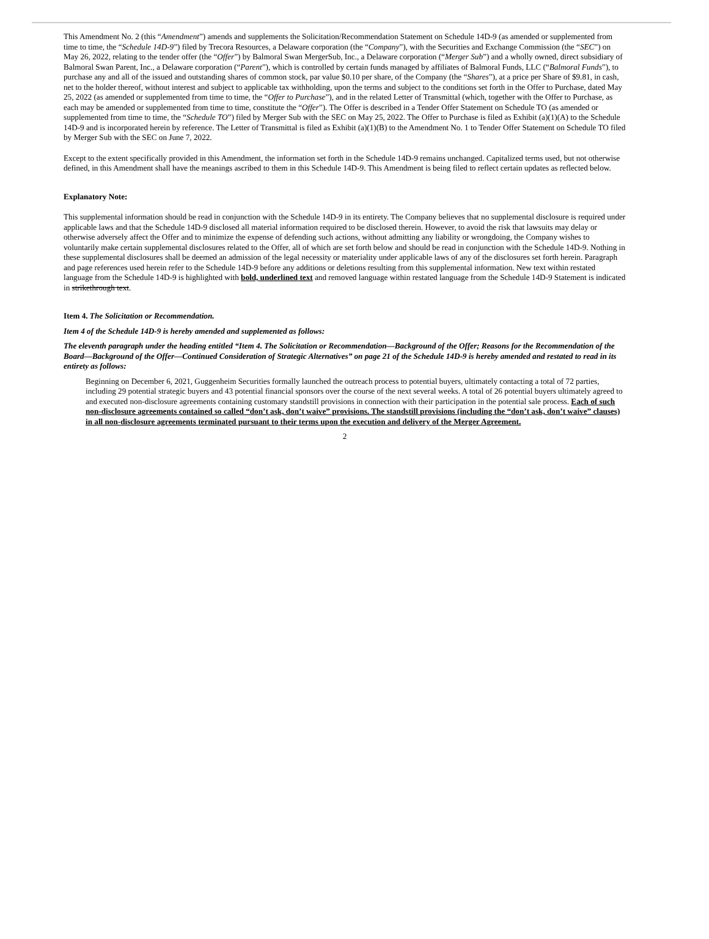This Amendment No. 2 (this “Amendment”) amends and supplements the Solicitation/Recommendation Statement on Schedule 14D-9 (as amended or supplemented from time to time, the “Schedule 14D-9”) filed by Trecora Resources, a Delaware corporation (the “Company”), with the Securities and Exchange Commission (the “SEC”) on May 26, 2022, relating to the tender offer (the “Offer”) by Balmoral Swan MergerSub, Inc., a Delaware corporation (“Merger Sub”) and a wholly owned, direct subsidiary of Balmoral Swan Parent, Inc., a Delaware corporation (“Parent”), which is controlled by certain funds managed by affiliates of Balmoral Funds, LLC (“Balmoral Funds”), to purchase any and all of the issued and outstanding shares of common stock, par value $0.10 per share, of the Company (the “Shares”), at a price per Share of $9.81, in cash, net to the holder thereof, without interest and subject to applicable tax withholding, upon the terms and subject to the conditions set forth in the Offer to Purchase, dated May 25, 2022 (as amended or supplemented from time to time, the “Offer to Purchase”), and in the related Letter of Transmittal (which, together with the Offer to Purchase, as each may be amended or supplemented from time to time, constitute the “Offer”). The Offer is described in a Tender Offer Statement on Schedule TO (as amended or supplemented from time to time, the “Schedule TO”) filed by Merger Sub with the SEC on May 25, 2022. The Offer to Purchase is filed as Exhibit (a)(1)(A) to the Schedule 14D-9 and is incorporated herein by reference. The Letter of Transmittal is filed as Exhibit (a)(1)(B) to the Amendment No. 1 to Tender Offer Statement on Schedule TO filed by Merger Sub with the SEC on June 7, 2022.
Except to the extent specifically provided in this Amendment, the information set forth in the Schedule 14D-9 remains unchanged. Capitalized terms used, but not otherwise defined, in this Amendment shall have the meanings ascribed to them in this Schedule 14D-9. This Amendment is being filed to reflect certain updates as reflected below.
Explanatory Note:
This supplemental information should be read in conjunction with the Schedule 14D-9 in its entirety. The Company believes that no supplemental disclosure is required under applicable laws and that the Schedule 14D-9 disclosed all material information required to be disclosed therein. However, to avoid the risk that lawsuits may delay or otherwise adversely affect the Offer and to minimize the expense of defending such actions, without admitting any liability or wrongdoing, the Company wishes to voluntarily make certain supplemental disclosures related to the Offer, all of which are set forth below and should be read in conjunction with the Schedule 14D-9. Nothing in these supplemental disclosures shall be deemed an admission of the legal necessity or materiality under applicable laws of any of the disclosures set forth herein. Paragraph and page references used herein refer to the Schedule 14D-9 before any additions or deletions resulting from this supplemental information. New text within restated language from the Schedule 14D-9 is highlighted with bold, underlined text and removed language within restated language from the Schedule 14D-9 Statement is indicated in strikethrough text.
Item 4. The Solicitation or Recommendation.
Item 4 of the Schedule 14D-9 is hereby amended and supplemented as follows:
The eleventh paragraph under the heading entitled “Item 4. The Solicitation or Recommendation—Background of the Offer; Reasons for the Recommendation of the Board—Background of the Offer—Continued Consideration of Strategic Alternatives” on page 21 of the Schedule 14D-9 is hereby amended and restated to read in its entirety as follows:
Beginning on December 6, 2021, Guggenheim Securities formally launched the outreach process to potential buyers, ultimately contacting a total of 72 parties, including 29 potential strategic buyers and 43 potential financial sponsors over the course of the next several weeks. A total of 26 potential buyers ultimately agreed to and executed non-disclosure agreements containing customary standstill provisions in connection with their participation in the potential sale process. Each of such non-disclosure agreements contained so called “don’t ask, don’t waive” provisions. The standstill provisions (including the “don’t ask, don’t waive” clauses) in all non-disclosure agreements terminated pursuant to their terms upon the execution and delivery of the Merger Agreement.
2